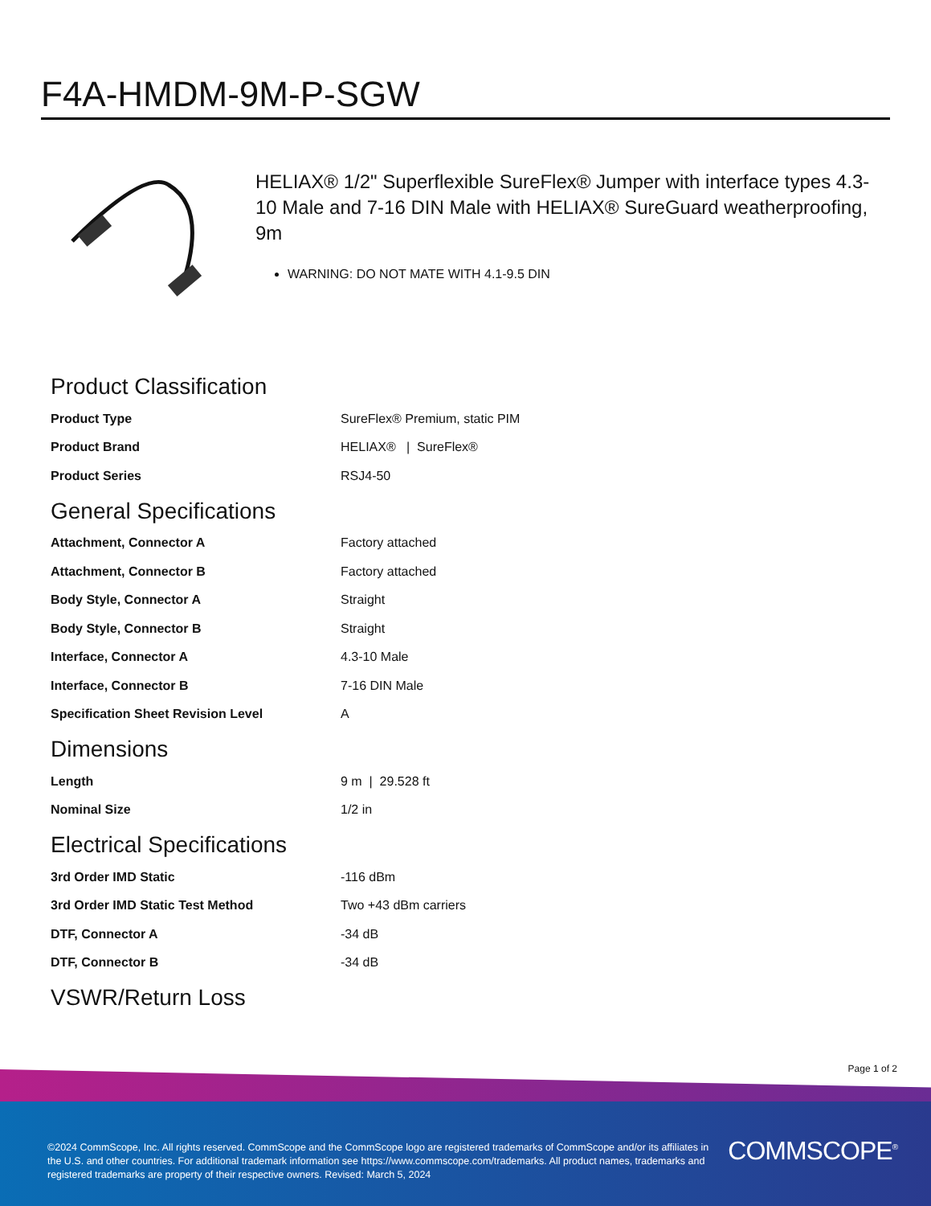F4A-HMDM-9M-P-SGW
HELIAX® 1/2" Superflexible SureFlex® Jumper with interface types 4.3-10 Male and 7-16 DIN Male with HELIAX® SureGuard weatherproofing, 9m
WARNING: DO NOT MATE WITH 4.1-9.5 DIN
Product Classification
| Product Type | SureFlex® Premium, static PIM |
| Product Brand | HELIAX® / SureFlex® |
| Product Series | RSJ4-50 |
General Specifications
| Attachment, Connector A | Factory attached |
| Attachment, Connector B | Factory attached |
| Body Style, Connector A | Straight |
| Body Style, Connector B | Straight |
| Interface, Connector A | 4.3-10 Male |
| Interface, Connector B | 7-16 DIN Male |
| Specification Sheet Revision Level | A |
Dimensions
| Length | 9 m / 29.528 ft |
| Nominal Size | 1/2 in |
Electrical Specifications
| 3rd Order IMD Static | -116 dBm |
| 3rd Order IMD Static Test Method | Two +43 dBm carriers |
| DTF, Connector A | -34 dB |
| DTF, Connector B | -34 dB |
VSWR/Return Loss
Page 1 of 2
©2024 CommScope, Inc. All rights reserved. CommScope and the CommScope logo are registered trademarks of CommScope and/or its affiliates in the U.S. and other countries. For additional trademark information see https://www.commscope.com/trademarks. All product names, trademarks and registered trademarks are property of their respective owners. Revised: March 5, 2024
COMMSCOPE<sup>®</sup>